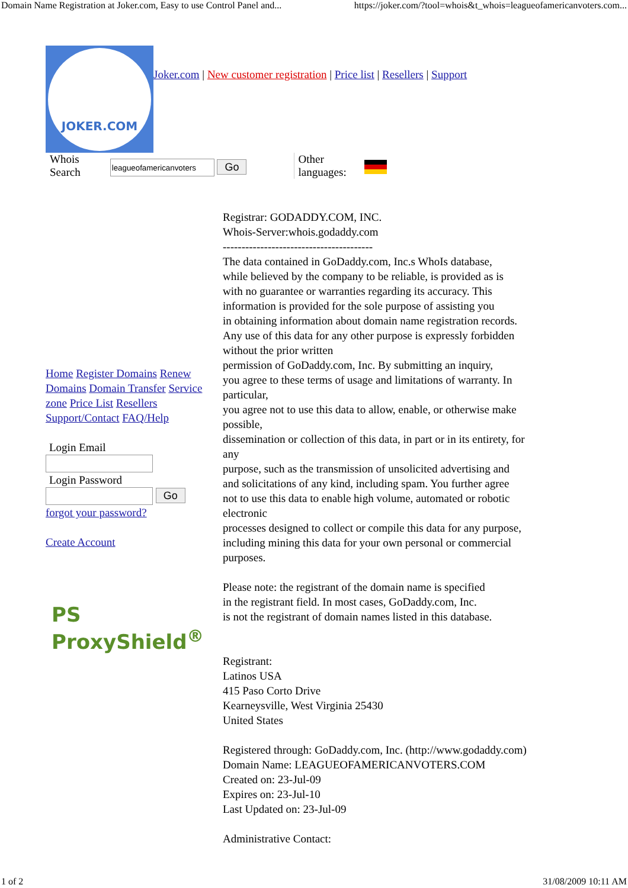Domain Name Registration at Joker.com, Easy to use Control Panel and... https://joker.com/?tool=whois&t_whois=leagueofamericanvoters.com...
JOKER.COM
Joker.com | New customer registration | Price list | Resellers | Support
Whois
Search
Go
Other
languages:
Home Register Domains Renew Domains Domain Transfer Service zone Price List Resellers Support/Contact FAQ/Help
Login Email
Login Password
Go
forgot your password?
Create Account
PS ProxyShield<sup>®</sup>
Registrar: GODADDY.COM, INC.
Whois-Server:whois.godaddy.com
----------------------------------------
The data contained in GoDaddy.com, Inc.s WhoIs database,
while believed by the company to be reliable, is provided as is
with no guarantee or warranties regarding its accuracy. This
information is provided for the sole purpose of assisting you
in obtaining information about domain name registration records.
Any use of this data for any other purpose is expressly forbidden
without the prior written
permission of GoDaddy.com, Inc. By submitting an inquiry,
you agree to these terms of usage and limitations of warranty. In
particular,
you agree not to use this data to allow, enable, or otherwise make
possible,
dissemination or collection of this data, in part or in its entirety, for
any
purpose, such as the transmission of unsolicited advertising and
and solicitations of any kind, including spam. You further agree
not to use this data to enable high volume, automated or robotic
electronic
processes designed to collect or compile this data for any purpose,
including mining this data for your own personal or commercial
purposes.
Please note: the registrant of the domain name is specified
in the registrant field. In most cases, GoDaddy.com, Inc.
is not the registrant of domain names listed in this database.
Registrant:
Latinos USA
415 Paso Corto Drive
Kearneysville, West Virginia 25430
United States
Registered through: GoDaddy.com, Inc. (http://www.godaddy.com)
Domain Name: LEAGUEOFAMERICANVOTERS.COM
Created on: 23-Jul-09
Expires on: 23-Jul-10
Last Updated on: 23-Jul-09
Administrative Contact:
1 of 2 31/08/2009 10:11 AM